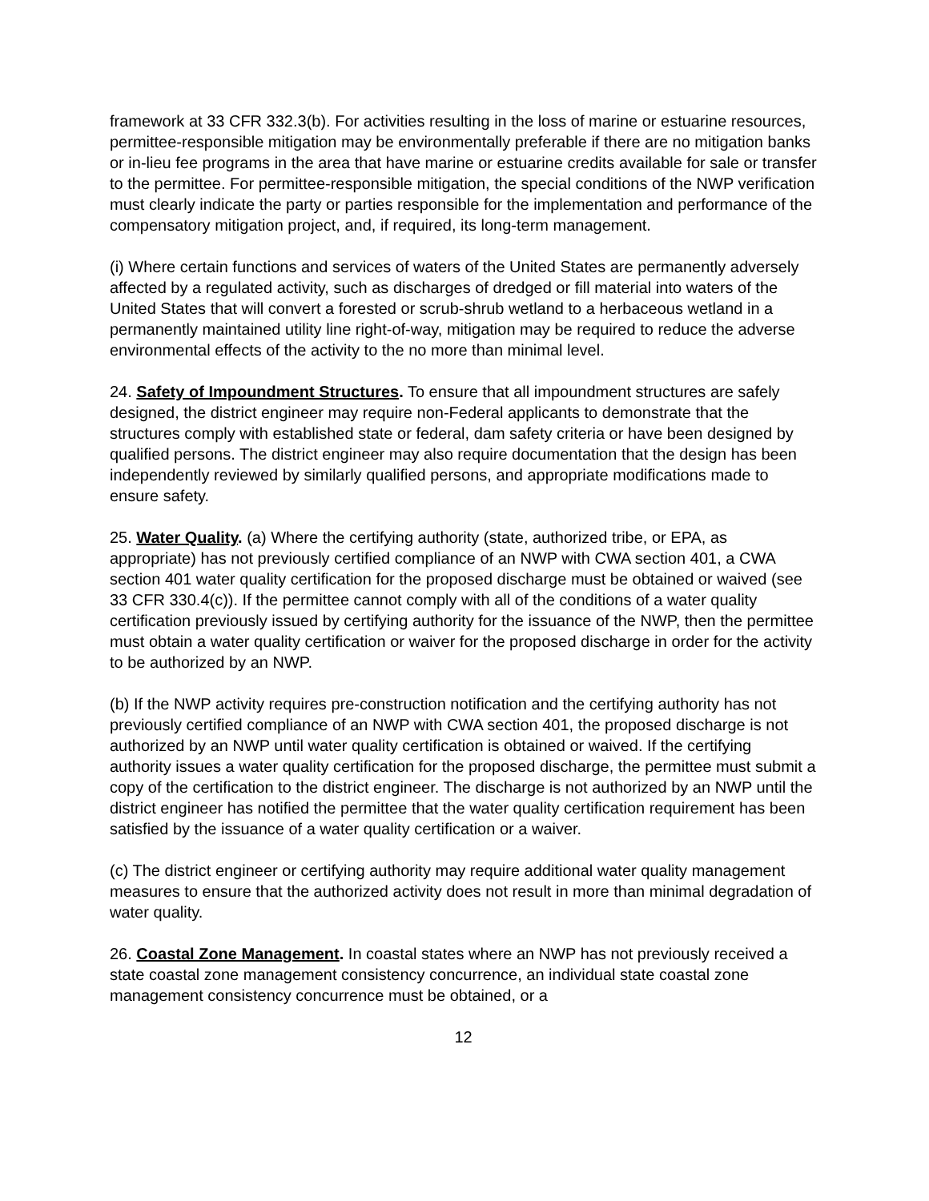framework at 33 CFR 332.3(b). For activities resulting in the loss of marine or estuarine resources, permittee-responsible mitigation may be environmentally preferable if there are no mitigation banks or in-lieu fee programs in the area that have marine or estuarine credits available for sale or transfer to the permittee. For permittee-responsible mitigation, the special conditions of the NWP verification must clearly indicate the party or parties responsible for the implementation and performance of the compensatory mitigation project, and, if required, its long-term management.
(i) Where certain functions and services of waters of the United States are permanently adversely affected by a regulated activity, such as discharges of dredged or fill material into waters of the United States that will convert a forested or scrub-shrub wetland to a herbaceous wetland in a permanently maintained utility line right-of-way, mitigation may be required to reduce the adverse environmental effects of the activity to the no more than minimal level.
24. Safety of Impoundment Structures. To ensure that all impoundment structures are safely designed, the district engineer may require non-Federal applicants to demonstrate that the structures comply with established state or federal, dam safety criteria or have been designed by qualified persons. The district engineer may also require documentation that the design has been independently reviewed by similarly qualified persons, and appropriate modifications made to ensure safety.
25. Water Quality. (a) Where the certifying authority (state, authorized tribe, or EPA, as appropriate) has not previously certified compliance of an NWP with CWA section 401, a CWA section 401 water quality certification for the proposed discharge must be obtained or waived (see 33 CFR 330.4(c)). If the permittee cannot comply with all of the conditions of a water quality certification previously issued by certifying authority for the issuance of the NWP, then the permittee must obtain a water quality certification or waiver for the proposed discharge in order for the activity to be authorized by an NWP.
(b) If the NWP activity requires pre-construction notification and the certifying authority has not previously certified compliance of an NWP with CWA section 401, the proposed discharge is not authorized by an NWP until water quality certification is obtained or waived. If the certifying authority issues a water quality certification for the proposed discharge, the permittee must submit a copy of the certification to the district engineer. The discharge is not authorized by an NWP until the district engineer has notified the permittee that the water quality certification requirement has been satisfied by the issuance of a water quality certification or a waiver.
(c) The district engineer or certifying authority may require additional water quality management measures to ensure that the authorized activity does not result in more than minimal degradation of water quality.
26. Coastal Zone Management. In coastal states where an NWP has not previously received a state coastal zone management consistency concurrence, an individual state coastal zone management consistency concurrence must be obtained, or a
12